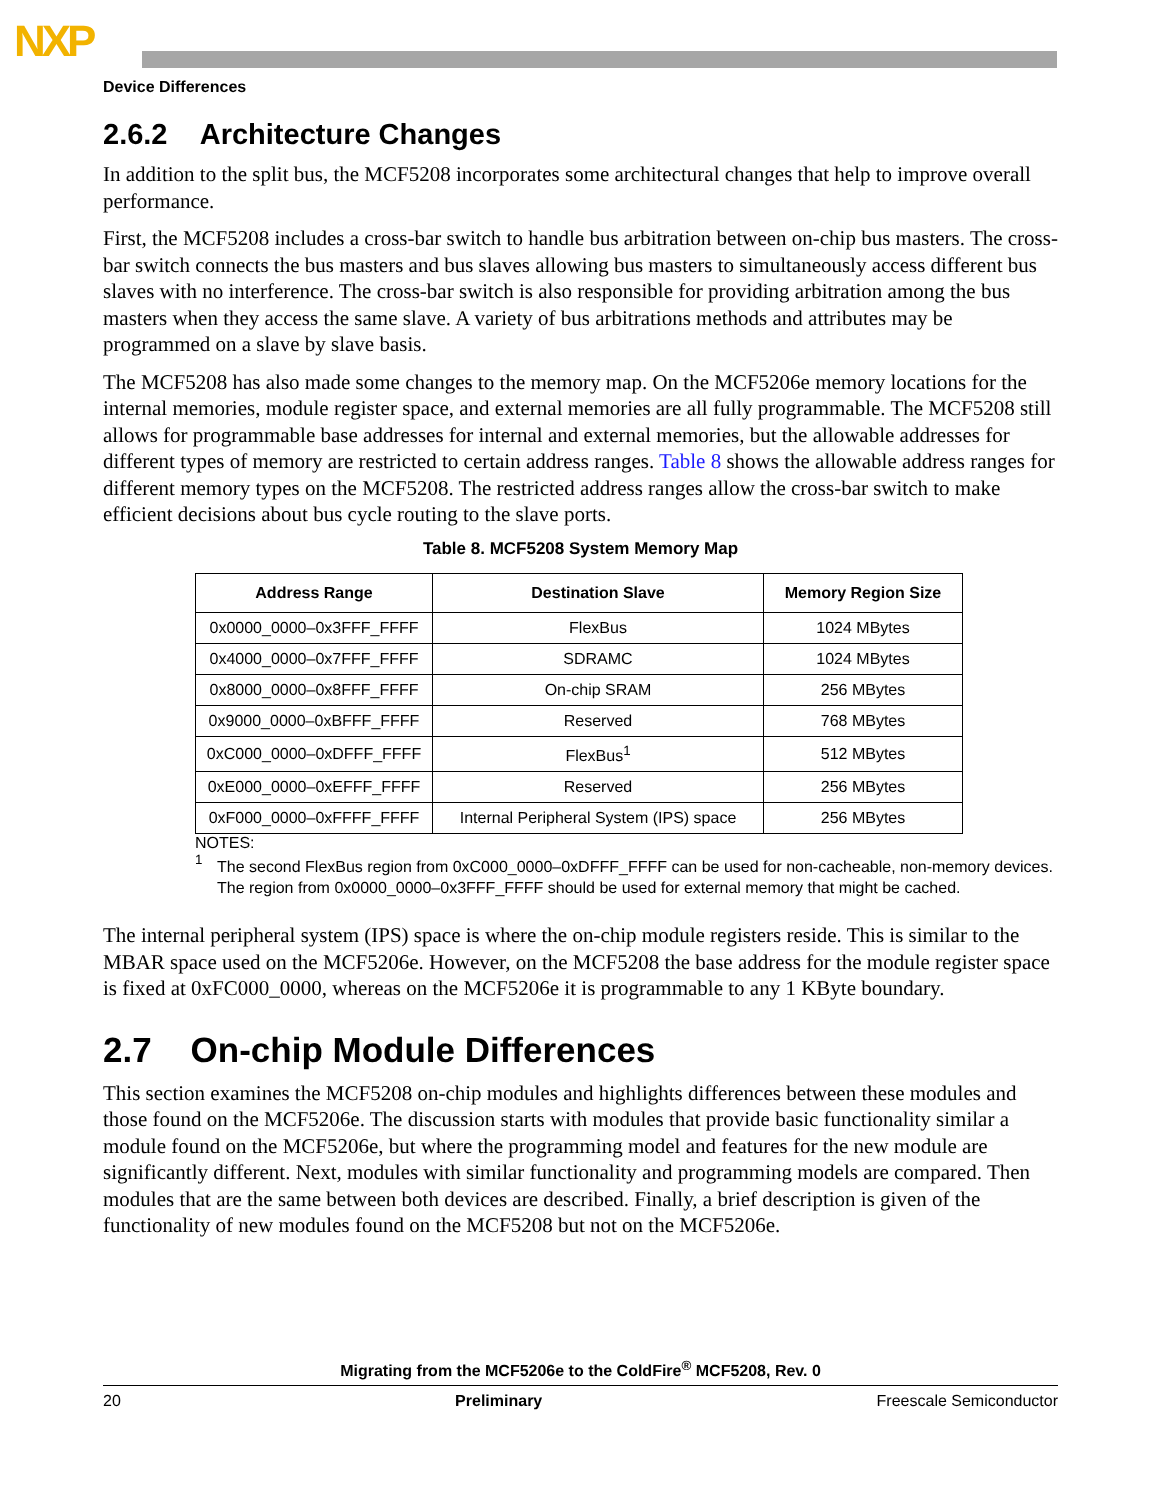NXP
Device Differences
2.6.2 Architecture Changes
In addition to the split bus, the MCF5208 incorporates some architectural changes that help to improve overall performance.
First, the MCF5208 includes a cross-bar switch to handle bus arbitration between on-chip bus masters. The cross-bar switch connects the bus masters and bus slaves allowing bus masters to simultaneously access different bus slaves with no interference. The cross-bar switch is also responsible for providing arbitration among the bus masters when they access the same slave. A variety of bus arbitrations methods and attributes may be programmed on a slave by slave basis.
The MCF5208 has also made some changes to the memory map. On the MCF5206e memory locations for the internal memories, module register space, and external memories are all fully programmable. The MCF5208 still allows for programmable base addresses for internal and external memories, but the allowable addresses for different types of memory are restricted to certain address ranges. Table 8 shows the allowable address ranges for different memory types on the MCF5208. The restricted address ranges allow the cross-bar switch to make efficient decisions about bus cycle routing to the slave ports.
Table 8. MCF5208 System Memory Map
| Address Range | Destination Slave | Memory Region Size |
| --- | --- | --- |
| 0x0000_0000–0x3FFF_FFFF | FlexBus | 1024 MBytes |
| 0x4000_0000–0x7FFF_FFFF | SDRAMC | 1024 MBytes |
| 0x8000_0000–0x8FFF_FFFF | On-chip SRAM | 256 MBytes |
| 0x9000_0000–0xBFFF_FFFF | Reserved | 768 MBytes |
| 0xC000_0000–0xDFFF_FFFF | FlexBus<sup>1</sup> | 512 MBytes |
| 0xE000_0000–0xEFFF_FFFF | Reserved | 256 MBytes |
| 0xF000_0000–0xFFFF_FFFF | Internal Peripheral System (IPS) space | 256 MBytes |
NOTES:
<sup>1</sup>
The second FlexBus region from 0xC000_0000–0xDFFF_FFFF can be used for non-cacheable, non-memory devices. The region from 0x0000_0000–0x3FFF_FFFF should be used for external memory that might be cached.
The internal peripheral system (IPS) space is where the on-chip module registers reside. This is similar to the MBAR space used on the MCF5206e. However, on the MCF5208 the base address for the module register space is fixed at 0xFC000_0000, whereas on the MCF5206e it is programmable to any 1 KByte boundary.
2.7 On-chip Module Differences
This section examines the MCF5208 on-chip modules and highlights differences between these modules and those found on the MCF5206e. The discussion starts with modules that provide basic functionality similar a module found on the MCF5206e, but where the programming model and features for the new module are significantly different. Next, modules with similar functionality and programming models are compared. Then modules that are the same between both devices are described. Finally, a brief description is given of the functionality of new modules found on the MCF5208 but not on the MCF5206e.
Migrating from the MCF5206e to the ColdFire<sup>®</sup> MCF5208, Rev. 0
20 Preliminary Freescale Semiconductor